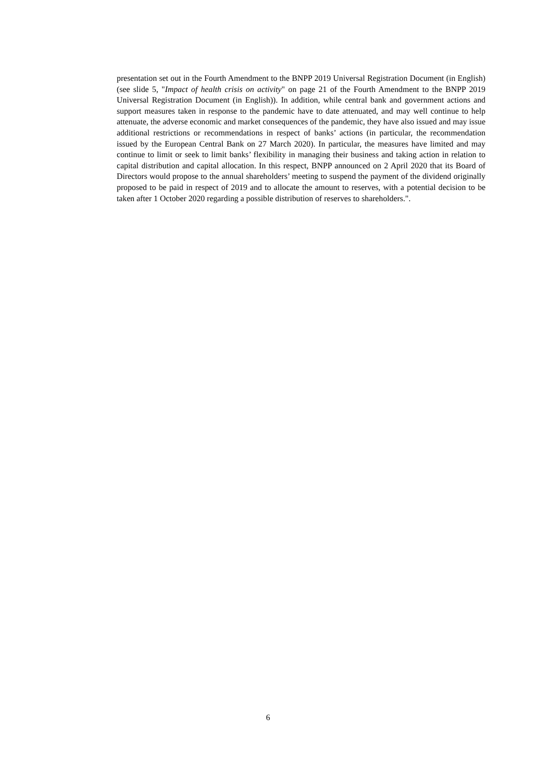presentation set out in the Fourth Amendment to the BNPP 2019 Universal Registration Document (in English) (see slide 5, "Impact of health crisis on activity" on page 21 of the Fourth Amendment to the BNPP 2019 Universal Registration Document (in English)). In addition, while central bank and government actions and support measures taken in response to the pandemic have to date attenuated, and may well continue to help attenuate, the adverse economic and market consequences of the pandemic, they have also issued and may issue additional restrictions or recommendations in respect of banks’ actions (in particular, the recommendation issued by the European Central Bank on 27 March 2020). In particular, the measures have limited and may continue to limit or seek to limit banks’ flexibility in managing their business and taking action in relation to capital distribution and capital allocation. In this respect, BNPP announced on 2 April 2020 that its Board of Directors would propose to the annual shareholders’ meeting to suspend the payment of the dividend originally proposed to be paid in respect of 2019 and to allocate the amount to reserves, with a potential decision to be taken after 1 October 2020 regarding a possible distribution of reserves to shareholders.".
6